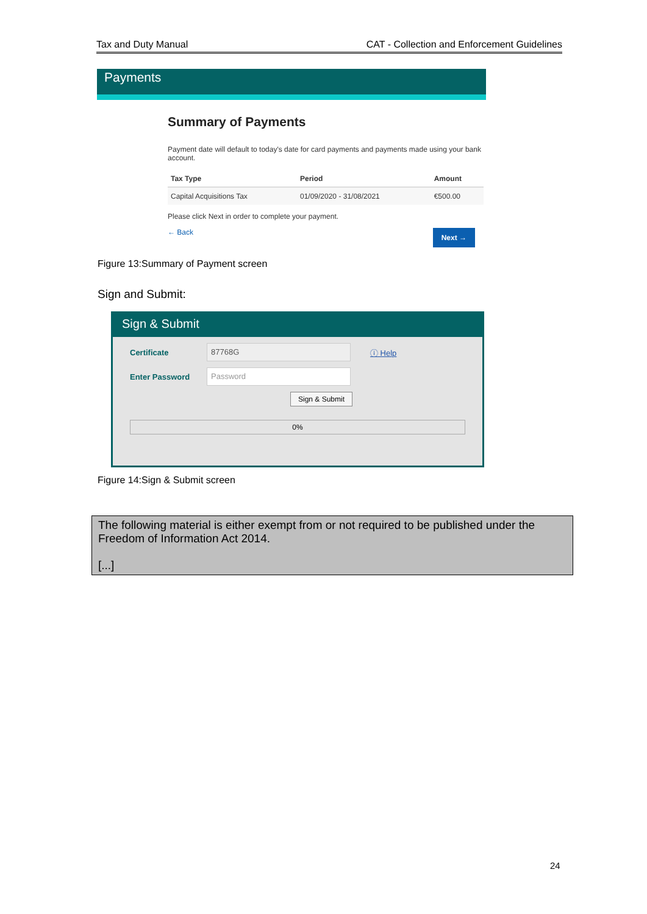Tax and Duty Manual CAT - Collection and Enforcement Guidelines
Payments
Summary of Payments
Payment date will default to today's date for card payments and payments made using your bank account.
| Tax Type | Period | Amount |
| --- | --- | --- |
| Capital Acquisitions Tax | 01/09/2020 - 31/08/2021 | €500.00 |
Please click Next in order to complete your payment.
← Back Next →
Figure 13:Summary of Payment screen
Sign and Submit:
Sign & Submit
Certificate 87768G ⓘ Help
Enter Password Password
Sign & Submit
0%
Figure 14:Sign & Submit screen
The following material is either exempt from or not required to be published under the Freedom of Information Act 2014.
[...]
24